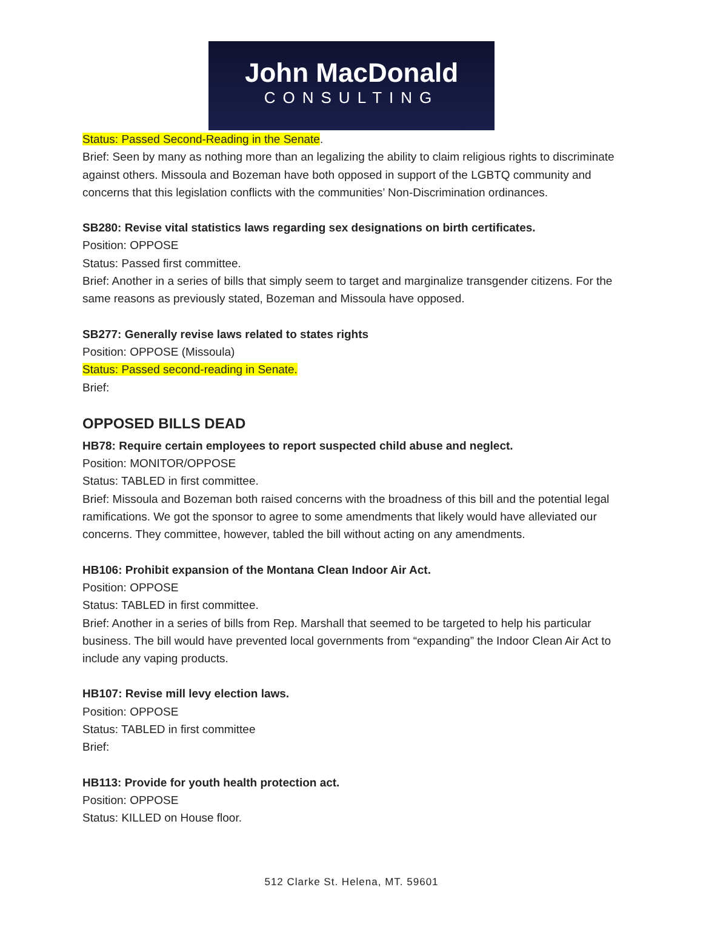John MacDonald
CONSULTING
Status: Passed Second-Reading in the Senate.
Brief: Seen by many as nothing more than an legalizing the ability to claim religious rights to discriminate against others. Missoula and Bozeman have both opposed in support of the LGBTQ community and concerns that this legislation conflicts with the communities’ Non-Discrimination ordinances.
SB280: Revise vital statistics laws regarding sex designations on birth certificates.
Position: OPPOSE
Status: Passed first committee.
Brief: Another in a series of bills that simply seem to target and marginalize transgender citizens. For the same reasons as previously stated, Bozeman and Missoula have opposed.
SB277: Generally revise laws related to states rights
Position: OPPOSE (Missoula)
Status: Passed second-reading in Senate.
Brief:
OPPOSED BILLS DEAD
HB78: Require certain employees to report suspected child abuse and neglect.
Position: MONITOR/OPPOSE
Status: TABLED in first committee.
Brief: Missoula and Bozeman both raised concerns with the broadness of this bill and the potential legal ramifications. We got the sponsor to agree to some amendments that likely would have alleviated our concerns. They committee, however, tabled the bill without acting on any amendments.
HB106: Prohibit expansion of the Montana Clean Indoor Air Act.
Position: OPPOSE
Status: TABLED in first committee.
Brief: Another in a series of bills from Rep. Marshall that seemed to be targeted to help his particular business. The bill would have prevented local governments from “expanding” the Indoor Clean Air Act to include any vaping products.
HB107: Revise mill levy election laws.
Position: OPPOSE
Status: TABLED in first committee
Brief:
HB113: Provide for youth health protection act.
Position: OPPOSE
Status: KILLED on House floor.
512 Clarke St. Helena, MT. 59601